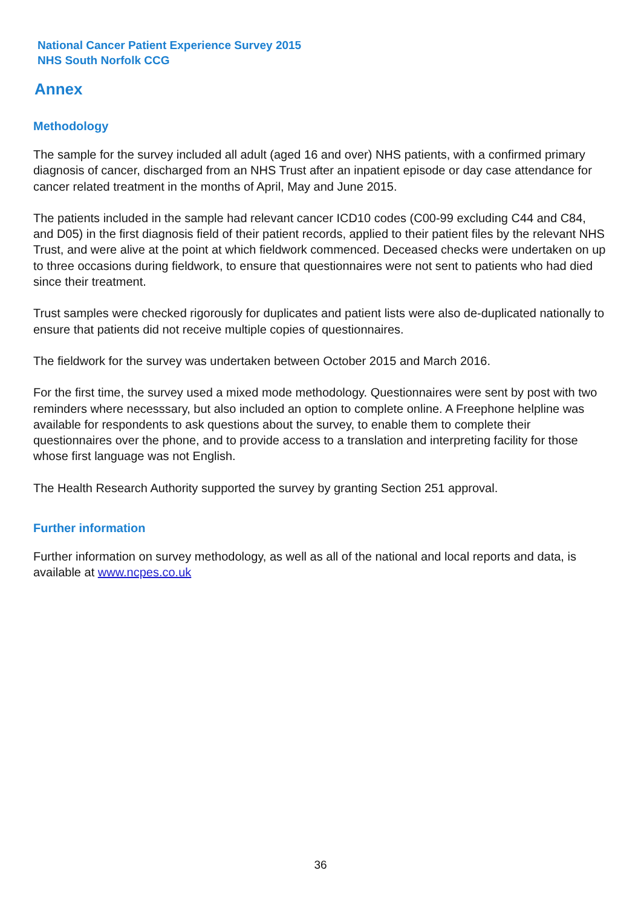National Cancer Patient Experience Survey 2015
NHS South Norfolk CCG
Annex
Methodology
The sample for the survey included all adult (aged 16 and over) NHS patients, with a confirmed primary diagnosis of cancer, discharged from an NHS Trust after an inpatient episode or day case attendance for cancer related treatment in the months of April, May and June 2015.
The patients included in the sample had relevant cancer ICD10 codes (C00-99 excluding C44 and C84, and D05) in the first diagnosis field of their patient records, applied to their patient files by the relevant NHS Trust, and were alive at the point at which fieldwork commenced. Deceased checks were undertaken on up to three occasions during fieldwork, to ensure that questionnaires were not sent to patients who had died since their treatment.
Trust samples were checked rigorously for duplicates and patient lists were also de-duplicated nationally to ensure that patients did not receive multiple copies of questionnaires.
The fieldwork for the survey was undertaken between October 2015 and March 2016.
For the first time, the survey used a mixed mode methodology. Questionnaires were sent by post with two reminders where necesssary, but also included an option to complete online. A Freephone helpline was available for respondents to ask questions about the survey, to enable them to complete their questionnaires over the phone, and to provide access to a translation and interpreting facility for those whose first language was not English.
The Health Research Authority supported the survey by granting Section 251 approval.
Further information
Further information on survey methodology, as well as all of the national and local reports and data, is available at www.ncpes.co.uk
36